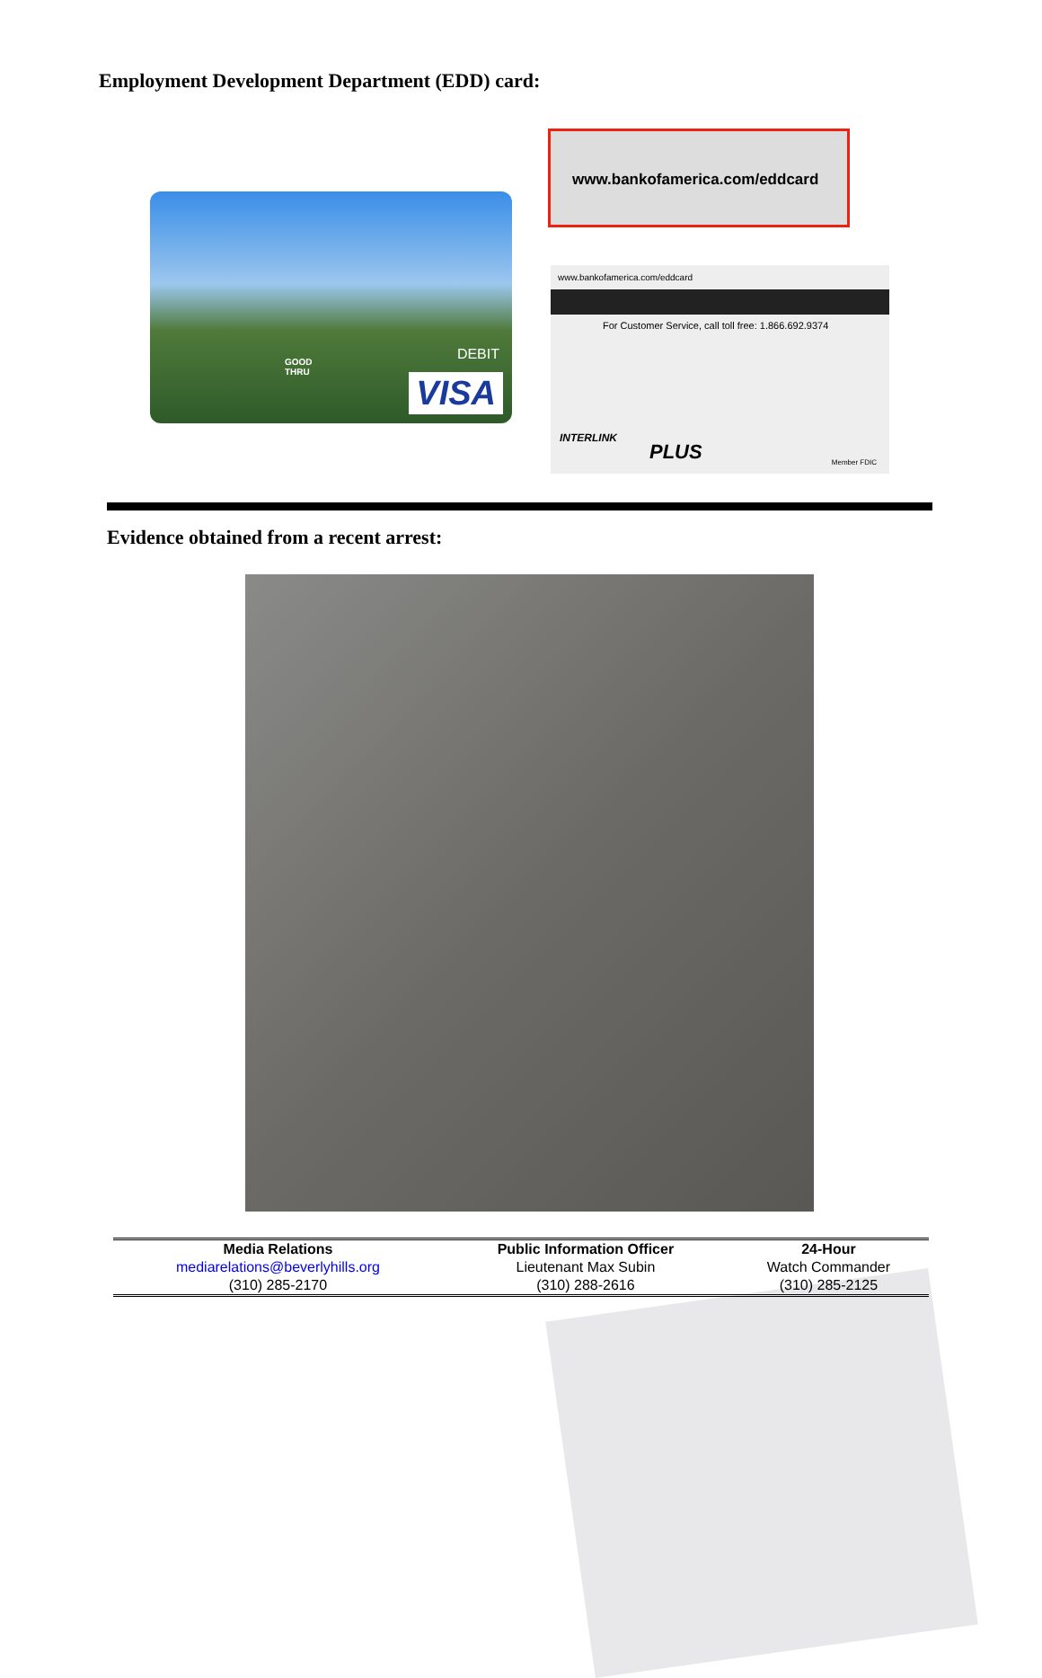Employment Development Department (EDD) card:
GOOD
THRU
DEBIT
VISA
www.bankofamerica.com/eddcard
www.bankofamerica.com/eddcard
For Customer Service, call toll free: 1.866.692.9374
INTERLINK
PLUS Member FDIC
Evidence obtained from a recent arrest:
| Media Relations | Public Information Officer | 24-Hour |
| mediarelations@beverlyhills.org | Lieutenant Max Subin | Watch Commander |
| (310) 285-2170 | (310) 288-2616 | (310) 285-2125 |